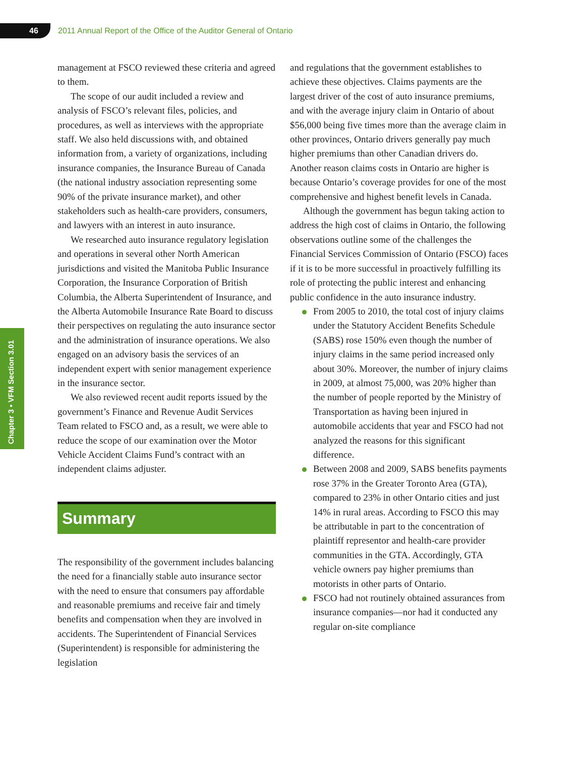46
2011 Annual Report of the Office of the Auditor General of Ontario
Chapter 3 • VFM Section 3.01
management at FSCO reviewed these criteria and agreed to them.
The scope of our audit included a review and analysis of FSCO’s relevant files, policies, and procedures, as well as interviews with the appropriate staff. We also held discussions with, and obtained information from, a variety of organizations, including insurance companies, the Insurance Bureau of Canada (the national industry association representing some 90% of the private insurance market), and other stakeholders such as health-care providers, consumers, and lawyers with an interest in auto insurance.
We researched auto insurance regulatory legislation and operations in several other North American jurisdictions and visited the Manitoba Public Insurance Corporation, the Insurance Corporation of British Columbia, the Alberta Superintendent of Insurance, and the Alberta Automobile Insurance Rate Board to discuss their perspectives on regulating the auto insurance sector and the administration of insurance operations. We also engaged on an advisory basis the services of an independent expert with senior management experience in the insurance sector.
We also reviewed recent audit reports issued by the government’s Finance and Revenue Audit Services Team related to FSCO and, as a result, we were able to reduce the scope of our examination over the Motor Vehicle Accident Claims Fund’s contract with an independent claims adjuster.
Summary
The responsibility of the government includes balancing the need for a financially stable auto insurance sector with the need to ensure that consumers pay affordable and reasonable premiums and receive fair and timely benefits and compensation when they are involved in accidents. The Superintendent of Financial Services (Superintendent) is responsible for administering the legislation
and regulations that the government establishes to achieve these objectives. Claims payments are the largest driver of the cost of auto insurance premiums, and with the average injury claim in Ontario of about $56,000 being five times more than the average claim in other provinces, Ontario drivers generally pay much higher premiums than other Canadian drivers do. Another reason claims costs in Ontario are higher is because Ontario’s coverage provides for one of the most comprehensive and highest benefit levels in Canada.
Although the government has begun taking action to address the high cost of claims in Ontario, the following observations outline some of the challenges the Financial Services Commission of Ontario (FSCO) faces if it is to be more successful in proactively fulfilling its role of protecting the public interest and enhancing public confidence in the auto insurance industry.
From 2005 to 2010, the total cost of injury claims under the Statutory Accident Benefits Schedule (SABS) rose 150% even though the number of injury claims in the same period increased only about 30%. Moreover, the number of injury claims in 2009, at almost 75,000, was 20% higher than the number of people reported by the Ministry of Transportation as having been injured in automobile accidents that year and FSCO had not analyzed the reasons for this significant difference.
Between 2008 and 2009, SABS benefits payments rose 37% in the Greater Toronto Area (GTA), compared to 23% in other Ontario cities and just 14% in rural areas. According to FSCO this may be attributable in part to the concentration of plaintiff representor and health-care provider communities in the GTA. Accordingly, GTA vehicle owners pay higher premiums than motorists in other parts of Ontario.
FSCO had not routinely obtained assurances from insurance companies—nor had it conducted any regular on-site compliance